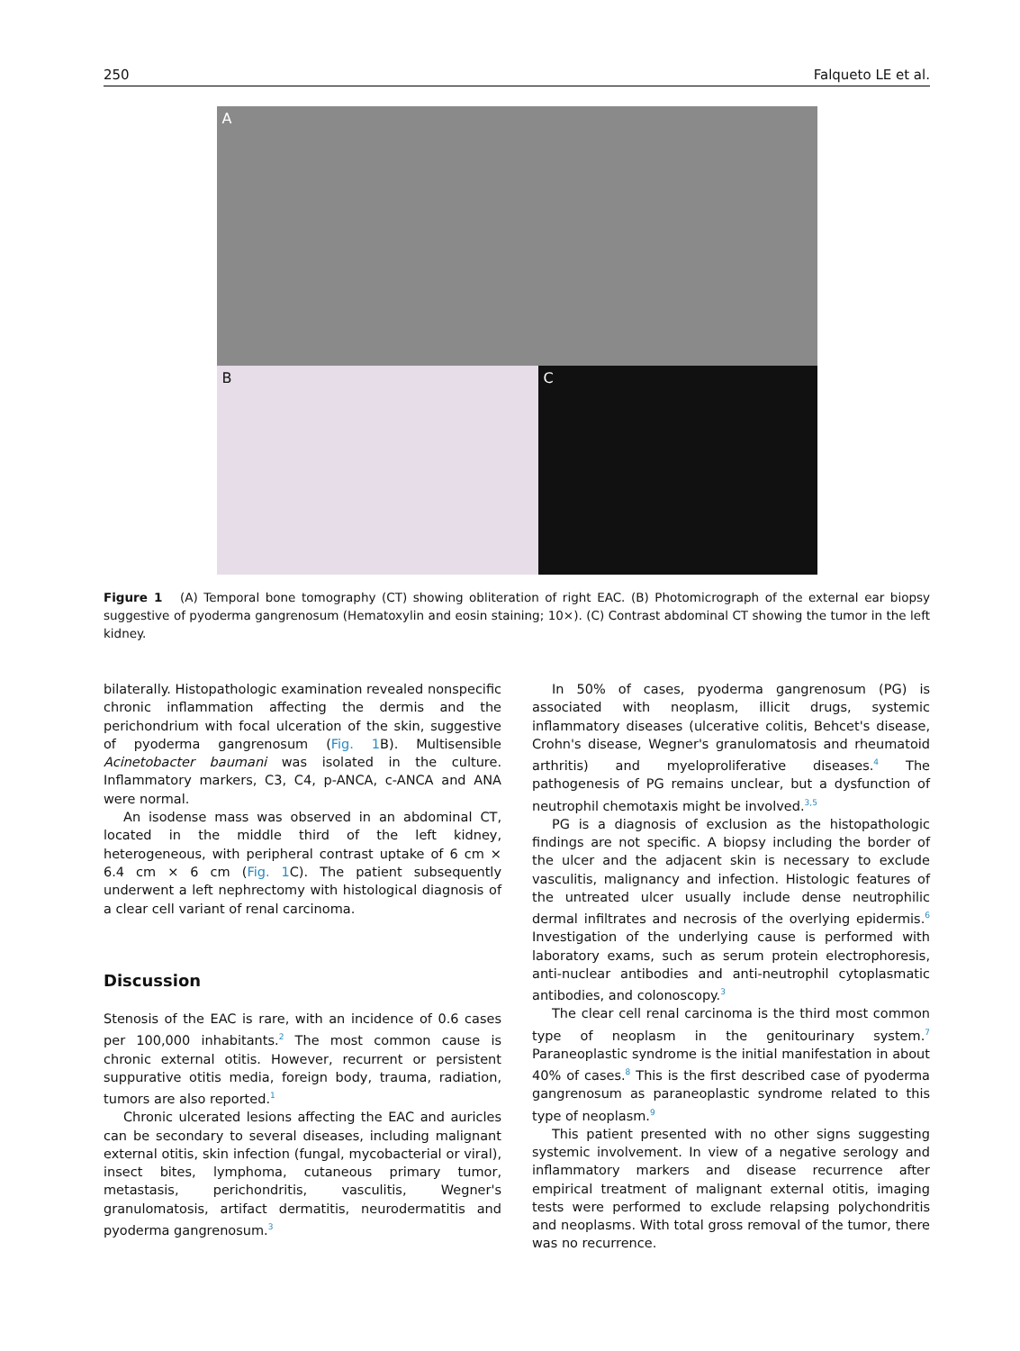250 Falqueto LE et al.
A
B C
Figure 1 (A) Temporal bone tomography (CT) showing obliteration of right EAC. (B) Photomicrograph of the external ear biopsy suggestive of pyoderma gangrenosum (Hematoxylin and eosin staining; 10×). (C) Contrast abdominal CT showing the tumor in the left kidney.
bilaterally. Histopathologic examination revealed nonspecific chronic inflammation affecting the dermis and the perichondrium with focal ulceration of the skin, suggestive of pyoderma gangrenosum (Fig. 1 B). Multisensible Acinetobacter baumani was isolated in the culture. Inflammatory markers, C3, C4, p-ANCA, c-ANCA and ANA were normal.
An isodense mass was observed in an abdominal CT, located in the middle third of the left kidney, heterogeneous, with peripheral contrast uptake of 6 cm × 6.4 cm × 6 cm (Fig. 1 C). The patient subsequently underwent a left nephrectomy with histological diagnosis of a clear cell variant of renal carcinoma.
Discussion
Stenosis of the EAC is rare, with an incidence of 0.6 cases per 100,000 inhabitants.<sup>2</sup> The most common cause is chronic external otitis. However, recurrent or persistent suppurative otitis media, foreign body, trauma, radiation, tumors are also reported.<sup>1</sup>
Chronic ulcerated lesions affecting the EAC and auricles can be secondary to several diseases, including malignant external otitis, skin infection (fungal, mycobacterial or viral), insect bites, lymphoma, cutaneous primary tumor, metastasis, perichondritis, vasculitis, Wegner's granulomatosis, artifact dermatitis, neurodermatitis and pyoderma gangrenosum.<sup>3</sup>
In 50% of cases, pyoderma gangrenosum (PG) is associated with neoplasm, illicit drugs, systemic inflammatory diseases (ulcerative colitis, Behcet's disease, Crohn's disease, Wegner's granulomatosis and rheumatoid arthritis) and myeloproliferative diseases.<sup>4</sup> The pathogenesis of PG remains unclear, but a dysfunction of neutrophil chemotaxis might be involved.<sup>3,5</sup>
PG is a diagnosis of exclusion as the histopathologic findings are not specific. A biopsy including the border of the ulcer and the adjacent skin is necessary to exclude vasculitis, malignancy and infection. Histologic features of the untreated ulcer usually include dense neutrophilic dermal infiltrates and necrosis of the overlying epidermis.<sup>6</sup> Investigation of the underlying cause is performed with laboratory exams, such as serum protein electrophoresis, anti-nuclear antibodies and anti-neutrophil cytoplasmatic antibodies, and colonoscopy.<sup>3</sup>
The clear cell renal carcinoma is the third most common type of neoplasm in the genitourinary system.<sup>7</sup> Paraneoplastic syndrome is the initial manifestation in about 40% of cases.<sup>8</sup> This is the first described case of pyoderma gangrenosum as paraneoplastic syndrome related to this type of neoplasm.<sup>9</sup>
This patient presented with no other signs suggesting systemic involvement. In view of a negative serology and inflammatory markers and disease recurrence after empirical treatment of malignant external otitis, imaging tests were performed to exclude relapsing polychondritis and neoplasms. With total gross removal of the tumor, there was no recurrence.